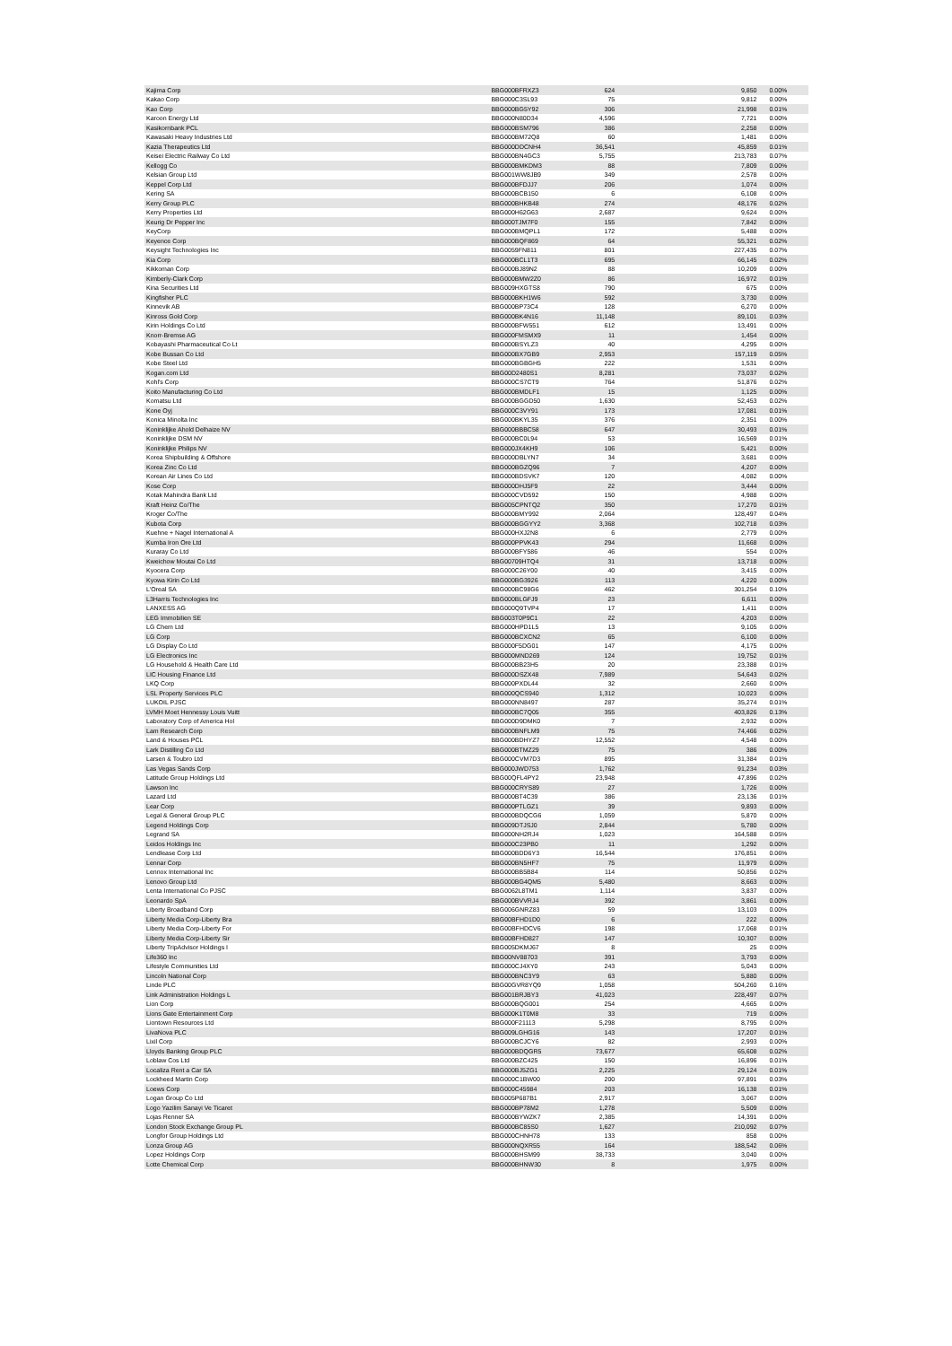| Kajima Corp | BBG000BFRXZ3 | 624 | 9,850 | 0.00% |
| Kakao Corp | BBG000C3SL93 | 75 | 9,812 | 0.00% |
| Kao Corp | BBG000BG5Y92 | 306 | 21,998 | 0.01% |
| Karoon Energy Ltd | BBG000N80D34 | 4,596 | 7,721 | 0.00% |
| Kasikornbank PCL | BBG000BSM796 | 386 | 2,258 | 0.00% |
| Kawasaki Heavy Industries Ltd | BBG000BM72Q8 | 60 | 1,481 | 0.00% |
| Kazia Therapeutics Ltd | BBG000DDCNH4 | 36,541 | 45,859 | 0.01% |
| Keisei Electric Railway Co Ltd | BBG000BN4GC3 | 5,755 | 213,783 | 0.07% |
| Kellogg Co | BBG000BMKDM3 | 88 | 7,809 | 0.00% |
| Kelsian Group Ltd | BBG001WW8JB9 | 349 | 2,578 | 0.00% |
| Keppel Corp Ltd | BBG000BFDJJ7 | 206 | 1,074 | 0.00% |
| Kering SA | BBG000BCB150 | 6 | 6,108 | 0.00% |
| Kerry Group PLC | BBG000BHKB48 | 274 | 48,176 | 0.02% |
| Kerry Properties Ltd | BBG000H62G63 | 2,687 | 9,624 | 0.00% |
| Keurig Dr Pepper Inc | BBG000TJM7F0 | 155 | 7,842 | 0.00% |
| KeyCorp | BBG000BMQPL1 | 172 | 5,488 | 0.00% |
| Keyence Corp | BBG000BQF869 | 64 | 55,321 | 0.02% |
| Keysight Technologies Inc | BBG0059FN811 | 801 | 227,435 | 0.07% |
| Kia Corp | BBG000BCL1T3 | 695 | 66,145 | 0.02% |
| Kikkoman Corp | BBG000BJ89N2 | 88 | 10,209 | 0.00% |
| Kimberly-Clark Corp | BBG000BMW2Z0 | 86 | 16,972 | 0.01% |
| Kina Securities Ltd | BBG009HXGTS8 | 790 | 675 | 0.00% |
| Kingfisher PLC | BBG000BKH1W6 | 592 | 3,730 | 0.00% |
| Kinnevik AB | BBG000BP73C4 | 128 | 6,270 | 0.00% |
| Kinross Gold Corp | BBG000BK4N16 | 11,148 | 89,101 | 0.03% |
| Kirin Holdings Co Ltd | BBG000BFW551 | 612 | 13,491 | 0.00% |
| Knorr-Bremse AG | BBG000FMSMX9 | 11 | 1,454 | 0.00% |
| Kobayashi Pharmaceutical Co Lt | BBG000BSYLZ3 | 40 | 4,295 | 0.00% |
| Kobe Bussan Co Ltd | BBG000BX7GB9 | 2,953 | 157,119 | 0.05% |
| Kobe Steel Ltd | BBG000BGBGH5 | 222 | 1,531 | 0.00% |
| Kogan.com Ltd | BBG00D2480S1 | 8,281 | 73,037 | 0.02% |
| Kohl's Corp | BBG000CS7CT9 | 764 | 51,876 | 0.02% |
| Koito Manufacturing Co Ltd | BBG000BMDLF1 | 15 | 1,125 | 0.00% |
| Komatsu Ltd | BBG000BGGD50 | 1,630 | 52,453 | 0.02% |
| Kone Oyj | BBG000C3VY91 | 173 | 17,081 | 0.01% |
| Konica Minolta Inc | BBG000BKYL35 | 376 | 2,351 | 0.00% |
| Koninklijke Ahold Delhaize NV | BBG000BBBC58 | 647 | 30,493 | 0.01% |
| Koninklijke DSM NV | BBG000BC0L94 | 53 | 16,569 | 0.01% |
| Koninklijke Philips NV | BBG000JX4KH9 | 106 | 5,421 | 0.00% |
| Korea Shipbuilding & Offshore | BBG000DBLYN7 | 34 | 3,681 | 0.00% |
| Korea Zinc Co Ltd | BBG000BGZQ96 | 7 | 4,207 | 0.00% |
| Korean Air Lines Co Ltd | BBG000BDSVK7 | 120 | 4,082 | 0.00% |
| Kose Corp | BBG000DHJ5F9 | 22 | 3,444 | 0.00% |
| Kotak Mahindra Bank Ltd | BBG000CVD592 | 150 | 4,988 | 0.00% |
| Kraft Heinz Co/The | BBG005CPNTQ2 | 350 | 17,270 | 0.01% |
| Kroger Co/The | BBG000BMY992 | 2,064 | 128,497 | 0.04% |
| Kubota Corp | BBG000BGGYY2 | 3,368 | 102,718 | 0.03% |
| Kuehne + Nagel International A | BBG000HXJ2N8 | 6 | 2,779 | 0.00% |
| Kumba Iron Ore Ltd | BBG000PPVK43 | 294 | 11,668 | 0.00% |
| Kuraray Co Ltd | BBG000BFY586 | 46 | 554 | 0.00% |
| Kweichow Moutai Co Ltd | BBG00709HTQ4 | 31 | 13,718 | 0.00% |
| Kyocera Corp | BBG000C26Y00 | 40 | 3,415 | 0.00% |
| Kyowa Kirin Co Ltd | BBG000BG3926 | 113 | 4,220 | 0.00% |
| L'Oreal SA | BBG000BC98G6 | 462 | 301,254 | 0.10% |
| L3Harris Technologies Inc | BBG000BLGFJ9 | 23 | 6,611 | 0.00% |
| LANXESS AG | BBG000Q9TVP4 | 17 | 1,411 | 0.00% |
| LEG Immobilien SE | BBG003T0P9C1 | 22 | 4,203 | 0.00% |
| LG Chem Ltd | BBG000HPD1L5 | 13 | 9,105 | 0.00% |
| LG Corp | BBG000BCXCN2 | 65 | 6,100 | 0.00% |
| LG Display Co Ltd | BBG000F5DG01 | 147 | 4,175 | 0.00% |
| LG Electronics Inc | BBG000MND269 | 124 | 19,752 | 0.01% |
| LG Household & Health Care Ltd | BBG000BB23H5 | 20 | 23,388 | 0.01% |
| LIC Housing Finance Ltd | BBG000DSZX48 | 7,989 | 54,643 | 0.02% |
| LKQ Corp | BBG000PXDL44 | 32 | 2,660 | 0.00% |
| LSL Property Services PLC | BBG000QCS940 | 1,312 | 10,023 | 0.00% |
| LUKOIL PJSC | BBG000NN8497 | 287 | 35,274 | 0.01% |
| LVMH Moet Hennessy Louis Vuitt | BBG000BC7Q05 | 355 | 403,826 | 0.13% |
| Laboratory Corp of America Hol | BBG000D9DMK0 | 7 | 2,932 | 0.00% |
| Lam Research Corp | BBG000BNFLM9 | 75 | 74,466 | 0.02% |
| Land & Houses PCL | BBG000BDHYZ7 | 12,552 | 4,548 | 0.00% |
| Lark Distilling Co Ltd | BBG000BTMZ29 | 75 | 386 | 0.00% |
| Larsen & Toubro Ltd | BBG000CVM7D3 | 895 | 31,384 | 0.01% |
| Las Vegas Sands Corp | BBG000JWD753 | 1,762 | 91,234 | 0.03% |
| Latitude Group Holdings Ltd | BBG00QFL4PY2 | 23,948 | 47,896 | 0.02% |
| Lawson Inc | BBG000CRYS89 | 27 | 1,726 | 0.00% |
| Lazard Ltd | BBG000BT4C39 | 386 | 23,136 | 0.01% |
| Lear Corp | BBG000PTLGZ1 | 39 | 9,893 | 0.00% |
| Legal & General Group PLC | BBG000BDQCG6 | 1,059 | 5,870 | 0.00% |
| Legend Holdings Corp | BBG009DTJSJ0 | 2,844 | 5,780 | 0.00% |
| Legrand SA | BBG000NH2RJ4 | 1,023 | 164,588 | 0.05% |
| Leidos Holdings Inc | BBG000C23PB0 | 11 | 1,292 | 0.00% |
| Lendlease Corp Ltd | BBG000BDD6Y3 | 16,544 | 176,851 | 0.06% |
| Lennar Corp | BBG000BN5HF7 | 75 | 11,979 | 0.00% |
| Lennox International Inc | BBG000BB5B84 | 114 | 50,856 | 0.02% |
| Lenovo Group Ltd | BBG000BG4QM5 | 5,480 | 8,663 | 0.00% |
| Lenta International Co PJSC | BBG0062L8TM1 | 1,114 | 3,837 | 0.00% |
| Leonardo SpA | BBG000BVVRJ4 | 392 | 3,861 | 0.00% |
| Liberty Broadband Corp | BBG006GNRZ83 | 59 | 13,103 | 0.00% |
| Liberty Media Corp-Liberty Bra | BBG00BFHD1D0 | 6 | 222 | 0.00% |
| Liberty Media Corp-Liberty For | BBG00BFHDCV6 | 198 | 17,068 | 0.01% |
| Liberty Media Corp-Liberty Sir | BBG00BFHD827 | 147 | 10,307 | 0.00% |
| Liberty TripAdvisor Holdings I | BBG005DKMJ67 | 8 | 25 | 0.00% |
| Life360 Inc | BBG00NV88703 | 391 | 3,793 | 0.00% |
| Lifestyle Communities Ltd | BBG000CJ4XY0 | 243 | 5,043 | 0.00% |
| Lincoln National Corp | BBG000BNC3Y9 | 63 | 5,880 | 0.00% |
| Linde PLC | BBG00GVR8YQ9 | 1,058 | 504,260 | 0.16% |
| Link Administration Holdings L | BBG001BRJBY3 | 41,023 | 228,497 | 0.07% |
| Lion Corp | BBG000BQG001 | 254 | 4,665 | 0.00% |
| Lions Gate Entertainment Corp | BBG000K1T0M8 | 33 | 719 | 0.00% |
| Liontown Resources Ltd | BBG000F21113 | 5,298 | 8,795 | 0.00% |
| LivaNova PLC | BBG009LGHG16 | 143 | 17,207 | 0.01% |
| Lixil Corp | BBG000BCJCY6 | 82 | 2,993 | 0.00% |
| Lloyds Banking Group PLC | BBG000BDQGR5 | 73,677 | 65,608 | 0.02% |
| Loblaw Cos Ltd | BBG000BZC425 | 150 | 16,896 | 0.01% |
| Localiza Rent a Car SA | BBG000BJ5ZG1 | 2,225 | 29,124 | 0.01% |
| Lockheed Martin Corp | BBG000C1BW00 | 200 | 97,891 | 0.03% |
| Loews Corp | BBG000C45984 | 203 | 16,138 | 0.01% |
| Logan Group Co Ltd | BBG005P687B1 | 2,917 | 3,067 | 0.00% |
| Logo Yazilim Sanayi Ve Ticaret | BBG000BP78M2 | 1,278 | 5,509 | 0.00% |
| Lojas Renner SA | BBG000BYWZK7 | 2,385 | 14,391 | 0.00% |
| London Stock Exchange Group PL | BBG000BC85S0 | 1,627 | 210,092 | 0.07% |
| Longfor Group Holdings Ltd | BBG000CHNH78 | 133 | 858 | 0.00% |
| Lonza Group AG | BBG000NQXR55 | 164 | 188,542 | 0.06% |
| Lopez Holdings Corp | BBG000BHSM99 | 38,733 | 3,040 | 0.00% |
| Lotte Chemical Corp | BBG000BHNW30 | 8 | 1,975 | 0.00% |